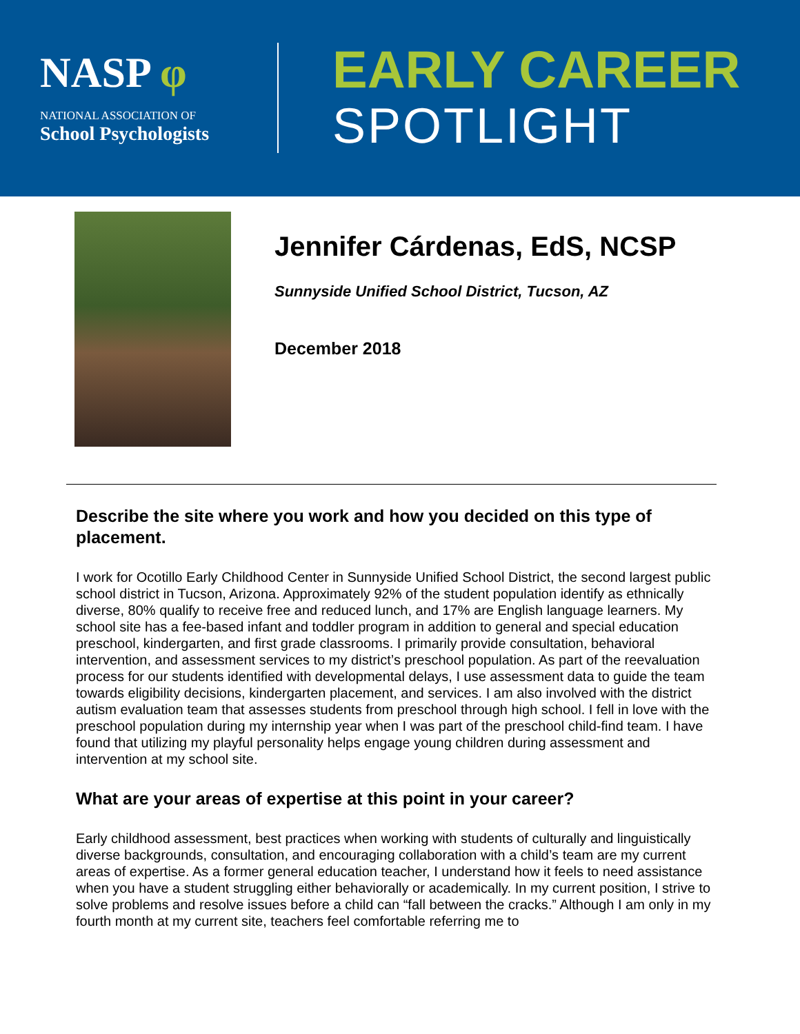NASP φ
NATIONAL ASSOCIATION OF
School Psychologists
EARLY CAREER
SPOTLIGHT
Jennifer Cárdenas, EdS, NCSP
Sunnyside Unified School District, Tucson, AZ
December 2018
Describe the site where you work and how you decided on this type of placement.
I work for Ocotillo Early Childhood Center in Sunnyside Unified School District, the second largest public school district in Tucson, Arizona. Approximately 92% of the student population identify as ethnically diverse, 80% qualify to receive free and reduced lunch, and 17% are English language learners. My school site has a fee-based infant and toddler program in addition to general and special education preschool, kindergarten, and first grade classrooms. I primarily provide consultation, behavioral intervention, and assessment services to my district’s preschool population. As part of the reevaluation process for our students identified with developmental delays, I use assessment data to guide the team towards eligibility decisions, kindergarten placement, and services. I am also involved with the district autism evaluation team that assesses students from preschool through high school. I fell in love with the preschool population during my internship year when I was part of the preschool child-find team. I have found that utilizing my playful personality helps engage young children during assessment and intervention at my school site.
What are your areas of expertise at this point in your career?
Early childhood assessment, best practices when working with students of culturally and linguistically diverse backgrounds, consultation, and encouraging collaboration with a child’s team are my current areas of expertise. As a former general education teacher, I understand how it feels to need assistance when you have a student struggling either behaviorally or academically. In my current position, I strive to solve problems and resolve issues before a child can “fall between the cracks.” Although I am only in my fourth month at my current site, teachers feel comfortable referring me to